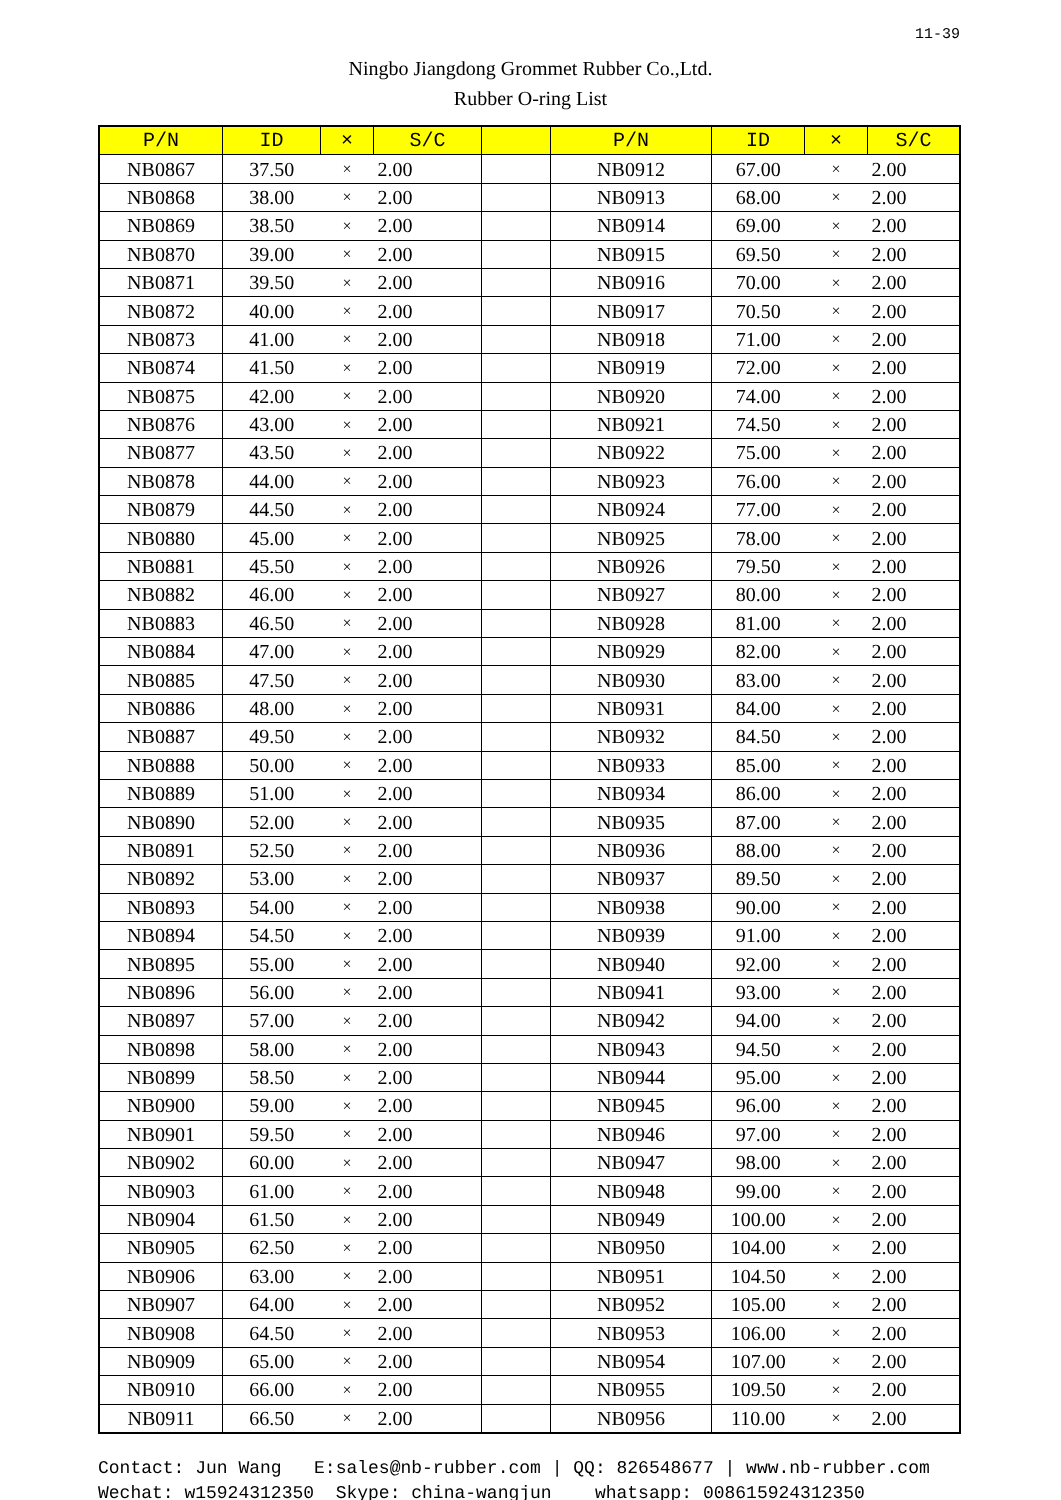11-39
Ningbo Jiangdong Grommet Rubber Co.,Ltd.
Rubber O-ring List
| P/N | ID | × | S/C | | P/N | ID | × | S/C |
| --- | --- | --- | --- | --- | --- | --- | --- | --- |
| NB0867 | 37.50 | × | 2.00 | | NB0912 | 67.00 | × | 2.00 |
| NB0868 | 38.00 | × | 2.00 | | NB0913 | 68.00 | × | 2.00 |
| NB0869 | 38.50 | × | 2.00 | | NB0914 | 69.00 | × | 2.00 |
| NB0870 | 39.00 | × | 2.00 | | NB0915 | 69.50 | × | 2.00 |
| NB0871 | 39.50 | × | 2.00 | | NB0916 | 70.00 | × | 2.00 |
| NB0872 | 40.00 | × | 2.00 | | NB0917 | 70.50 | × | 2.00 |
| NB0873 | 41.00 | × | 2.00 | | NB0918 | 71.00 | × | 2.00 |
| NB0874 | 41.50 | × | 2.00 | | NB0919 | 72.00 | × | 2.00 |
| NB0875 | 42.00 | × | 2.00 | | NB0920 | 74.00 | × | 2.00 |
| NB0876 | 43.00 | × | 2.00 | | NB0921 | 74.50 | × | 2.00 |
| NB0877 | 43.50 | × | 2.00 | | NB0922 | 75.00 | × | 2.00 |
| NB0878 | 44.00 | × | 2.00 | | NB0923 | 76.00 | × | 2.00 |
| NB0879 | 44.50 | × | 2.00 | | NB0924 | 77.00 | × | 2.00 |
| NB0880 | 45.00 | × | 2.00 | | NB0925 | 78.00 | × | 2.00 |
| NB0881 | 45.50 | × | 2.00 | | NB0926 | 79.50 | × | 2.00 |
| NB0882 | 46.00 | × | 2.00 | | NB0927 | 80.00 | × | 2.00 |
| NB0883 | 46.50 | × | 2.00 | | NB0928 | 81.00 | × | 2.00 |
| NB0884 | 47.00 | × | 2.00 | | NB0929 | 82.00 | × | 2.00 |
| NB0885 | 47.50 | × | 2.00 | | NB0930 | 83.00 | × | 2.00 |
| NB0886 | 48.00 | × | 2.00 | | NB0931 | 84.00 | × | 2.00 |
| NB0887 | 49.50 | × | 2.00 | | NB0932 | 84.50 | × | 2.00 |
| NB0888 | 50.00 | × | 2.00 | | NB0933 | 85.00 | × | 2.00 |
| NB0889 | 51.00 | × | 2.00 | | NB0934 | 86.00 | × | 2.00 |
| NB0890 | 52.00 | × | 2.00 | | NB0935 | 87.00 | × | 2.00 |
| NB0891 | 52.50 | × | 2.00 | | NB0936 | 88.00 | × | 2.00 |
| NB0892 | 53.00 | × | 2.00 | | NB0937 | 89.50 | × | 2.00 |
| NB0893 | 54.00 | × | 2.00 | | NB0938 | 90.00 | × | 2.00 |
| NB0894 | 54.50 | × | 2.00 | | NB0939 | 91.00 | × | 2.00 |
| NB0895 | 55.00 | × | 2.00 | | NB0940 | 92.00 | × | 2.00 |
| NB0896 | 56.00 | × | 2.00 | | NB0941 | 93.00 | × | 2.00 |
| NB0897 | 57.00 | × | 2.00 | | NB0942 | 94.00 | × | 2.00 |
| NB0898 | 58.00 | × | 2.00 | | NB0943 | 94.50 | × | 2.00 |
| NB0899 | 58.50 | × | 2.00 | | NB0944 | 95.00 | × | 2.00 |
| NB0900 | 59.00 | × | 2.00 | | NB0945 | 96.00 | × | 2.00 |
| NB0901 | 59.50 | × | 2.00 | | NB0946 | 97.00 | × | 2.00 |
| NB0902 | 60.00 | × | 2.00 | | NB0947 | 98.00 | × | 2.00 |
| NB0903 | 61.00 | × | 2.00 | | NB0948 | 99.00 | × | 2.00 |
| NB0904 | 61.50 | × | 2.00 | | NB0949 | 100.00 | × | 2.00 |
| NB0905 | 62.50 | × | 2.00 | | NB0950 | 104.00 | × | 2.00 |
| NB0906 | 63.00 | × | 2.00 | | NB0951 | 104.50 | × | 2.00 |
| NB0907 | 64.00 | × | 2.00 | | NB0952 | 105.00 | × | 2.00 |
| NB0908 | 64.50 | × | 2.00 | | NB0953 | 106.00 | × | 2.00 |
| NB0909 | 65.00 | × | 2.00 | | NB0954 | 107.00 | × | 2.00 |
| NB0910 | 66.00 | × | 2.00 | | NB0955 | 109.50 | × | 2.00 |
| NB0911 | 66.50 | × | 2.00 | | NB0956 | 110.00 | × | 2.00 |
Contact: Jun Wang E:sales@nb-rubber.com | QQ: 826548677 | www.nb-rubber.com Wechat: w15924312350 Skype: china-wangjun whatsapp: 008615924312350